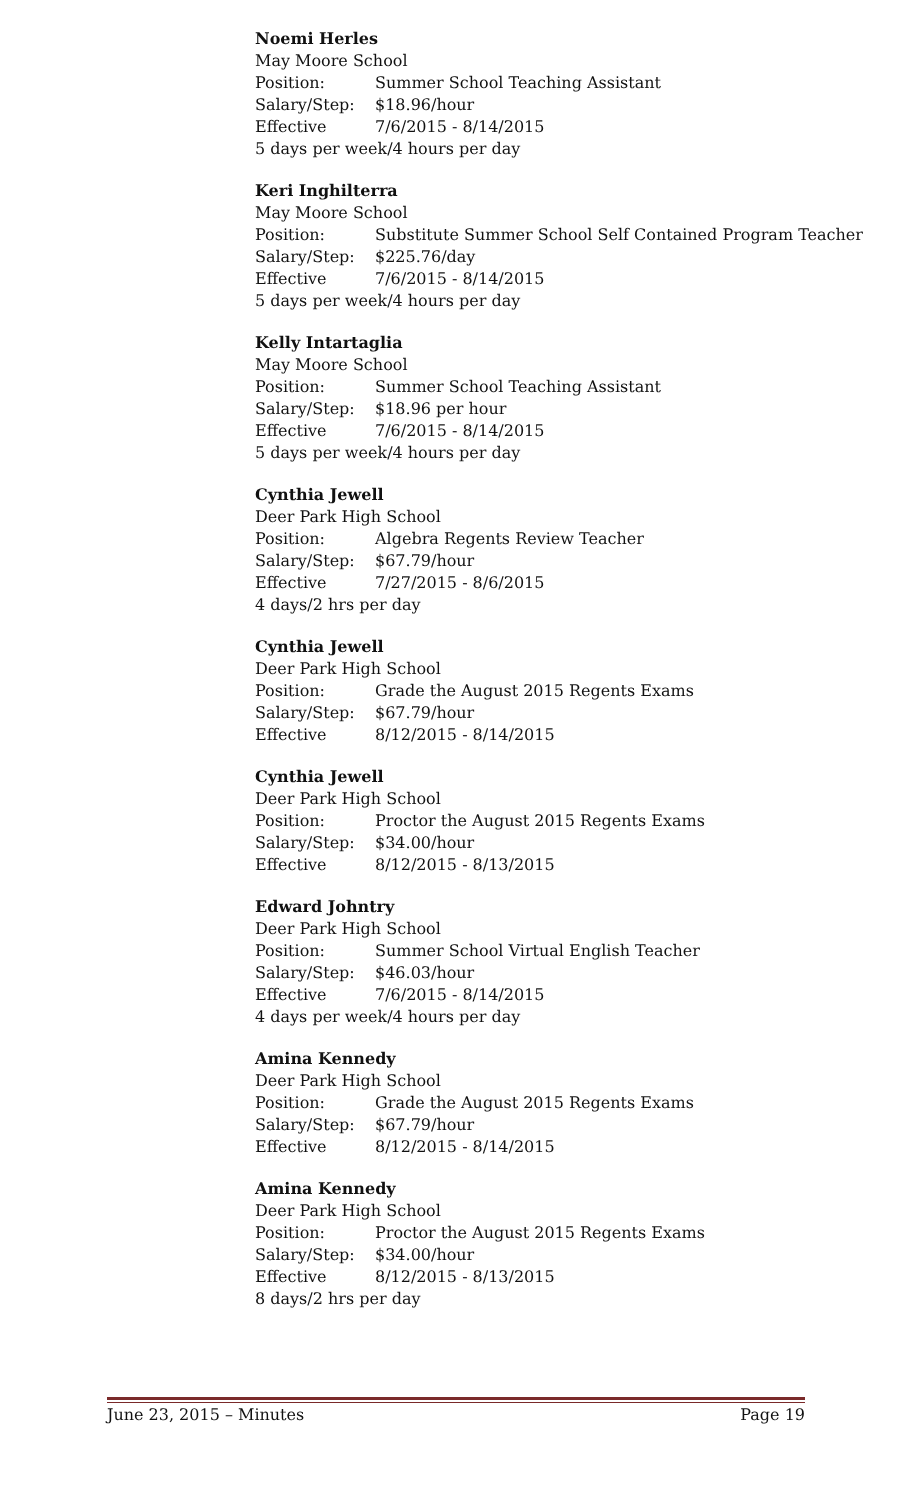Noemi Herles
May Moore School
Position: Summer School Teaching Assistant
Salary/Step: $18.96/hour
Effective 7/6/2015 - 8/14/2015
5 days per week/4 hours per day
Keri Inghilterra
May Moore School
Position: Substitute Summer School Self Contained Program Teacher
Salary/Step: $225.76/day
Effective 7/6/2015 - 8/14/2015
5 days per week/4 hours per day
Kelly Intartaglia
May Moore School
Position: Summer School Teaching Assistant
Salary/Step: $18.96 per hour
Effective 7/6/2015 - 8/14/2015
5 days per week/4 hours per day
Cynthia Jewell
Deer Park High School
Position: Algebra Regents Review Teacher
Salary/Step: $67.79/hour
Effective 7/27/2015 - 8/6/2015
4 days/2 hrs per day
Cynthia Jewell
Deer Park High School
Position: Grade the August 2015 Regents Exams
Salary/Step: $67.79/hour
Effective 8/12/2015 - 8/14/2015
Cynthia Jewell
Deer Park High School
Position: Proctor the August 2015 Regents Exams
Salary/Step: $34.00/hour
Effective 8/12/2015 - 8/13/2015
Edward Johntry
Deer Park High School
Position: Summer School Virtual English Teacher
Salary/Step: $46.03/hour
Effective 7/6/2015 - 8/14/2015
4 days per week/4 hours per day
Amina Kennedy
Deer Park High School
Position: Grade the August 2015 Regents Exams
Salary/Step: $67.79/hour
Effective 8/12/2015 - 8/14/2015
Amina Kennedy
Deer Park High School
Position: Proctor the August 2015 Regents Exams
Salary/Step: $34.00/hour
Effective 8/12/2015 - 8/13/2015
8 days/2 hrs per day
June 23, 2015 – Minutes Page 19